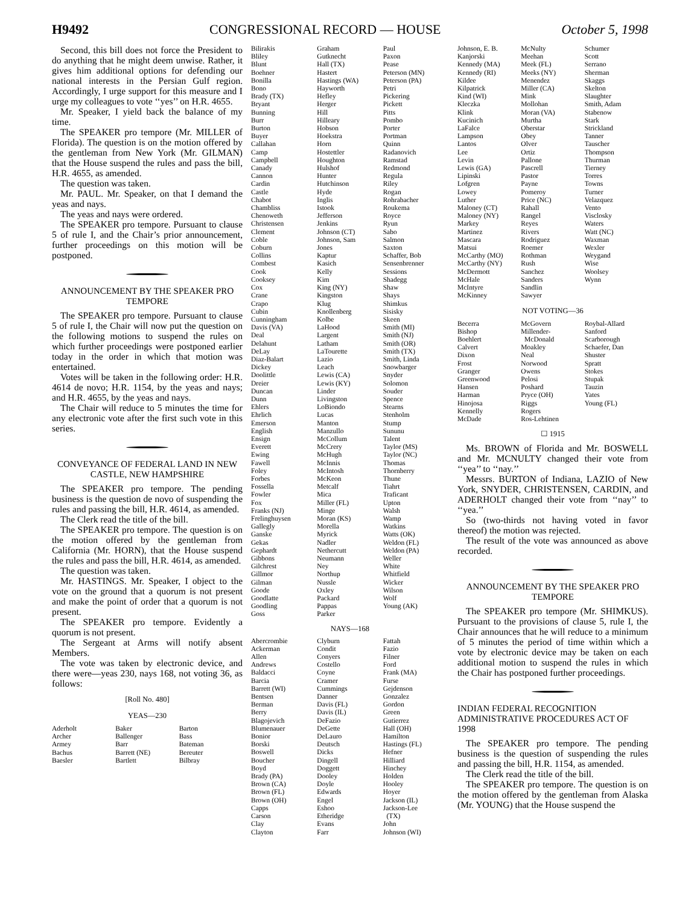H9492 CONGRESSIONAL RECORD — HOUSE October 5, 1998
Second, this bill does not force the President to do anything that he might deem unwise. Rather, it gives him additional options for defending our national interests in the Persian Gulf region. Accordingly, I urge support for this measure and I urge my colleagues to vote ‘‘yes’’ on H.R. 4655.
Mr. Speaker, I yield back the balance of my time.
The SPEAKER pro tempore (Mr. MILLER of Florida). The question is on the motion offered by the gentleman from New York (Mr. GILMAN) that the House suspend the rules and pass the bill, H.R. 4655, as amended.
The question was taken.
Mr. PAUL. Mr. Speaker, on that I demand the yeas and nays.
The yeas and nays were ordered.
The SPEAKER pro tempore. Pursuant to clause 5 of rule I, and the Chair’s prior announcement, further proceedings on this motion will be postponed.
ANNOUNCEMENT BY THE SPEAKER PRO TEMPORE
The SPEAKER pro tempore. Pursuant to clause 5 of rule I, the Chair will now put the question on the following motions to suspend the rules on which further proceedings were postponed earlier today in the order in which that motion was entertained.
Votes will be taken in the following order: H.R. 4614 de novo; H.R. 1154, by the yeas and nays; and H.R. 4655, by the yeas and nays.
The Chair will reduce to 5 minutes the time for any electronic vote after the first such vote in this series.
CONVEYANCE OF FEDERAL LAND IN NEW CASTLE, NEW HAMPSHIRE
The SPEAKER pro tempore. The pending business is the question de novo of suspending the rules and passing the bill, H.R. 4614, as amended.
The Clerk read the title of the bill.
The SPEAKER pro tempore. The question is on the motion offered by the gentleman from California (Mr. HORN), that the House suspend the rules and pass the bill, H.R. 4614, as amended.
The question was taken.
Mr. HASTINGS. Mr. Speaker, I object to the vote on the ground that a quorum is not present and make the point of order that a quorum is not present.
The SPEAKER pro tempore. Evidently a quorum is not present.
The Sergeant at Arms will notify absent Members.
The vote was taken by electronic device, and there were—yeas 230, nays 168, not voting 36, as follows:
[Roll No. 480]
YEAS—230
| Aderholt Archer Armey Bachus Baesler | Baker Ballenger Barr Barrett (NE) Bartlett | Barton Bass Bateman Bereuter Bilbray |
| Bilirakis Bliley Blunt Boehner Bonilla Bono Brady (TX) Bryant Bunning Burr Burton Buyer Callahan Camp Campbell Canady Cannon Cardin Castle Chabot Chambliss Chenoweth Christensen Clement Coble Coburn Collins Combest Cook Cooksey Cox Crane Crapo Cubin Cunningham Davis (VA) Deal Delahunt DeLay Diaz-Balart Dickey Doolittle Dreier Duncan Dunn Ehlers Ehrlich Emerson English Ensign Everett Ewing Fawell Foley Forbes Fossella Fowler Fox Franks (NJ) Frelinghuysen Gallegly Ganske Gekas Gephardt Gibbons Gilchrest Gillmor Gilman Goode Goodlatte Goodling Goss | Graham Gutknecht Hall (TX) Hastert Hastings (WA) Hayworth Hefley Herger Hill Hilleary Hobson Hoekstra Horn Hostettler Houghton Hulshof Hunter Hutchinson Hyde Inglis Istook Jefferson Jenkins Johnson (CT) Johnson, Sam Jones Kaptur Kasich Kelly Kim King (NY) Kingston Klug Knollenberg Kolbe LaHood Largent Latham LaTourette Lazio Leach Lewis (CA) Lewis (KY) Linder Livingston LoBiondo Lucas Manton Manzullo McCollum McCrery McHugh McInnis McIntosh McKeon Metcalf Mica Miller (FL) Minge Moran (KS) Morella Myrick Nadler Nethercutt Neumann Ney Northup Nussle Oxley Packard Pappas Parker | Paul Paxon Pease Peterson (MN) Peterson (PA) Petri Pickering Pickett Pitts Pombo Porter Portman Quinn Radanovich Ramstad Redmond Regula Riley Rogan Rohrabacher Roukema Royce Ryun Sabo Salmon Saxton Schaffer, Bob Sensenbrenner Sessions Shadegg Shaw Shays Shimkus Sisisky Skeen Smith (MI) Smith (NJ) Smith (OR) Smith (TX) Smith, Linda Snowbarger Snyder Solomon Souder Spence Stearns Stenholm Stump Sununu Talent Taylor (MS) Taylor (NC) Thomas Thornberry Thune Tiahrt Traficant Upton Walsh Wamp Watkins Watts (OK) Weldon (FL) Weldon (PA) Weller White Whitfield Wicker Wilson Wolf Young (AK) |
NAYS—168
| Abercrombie Ackerman Allen Andrews Baldacci Barcia Barrett (WI) Bentsen Berman Berry Blagojevich Blumenauer Bonior Borski Boswell Boucher Boyd Brady (PA) Brown (CA) Brown (FL) Brown (OH) Capps Carson Clay Clayton | Clyburn Condit Conyers Costello Coyne Cramer Cummings Danner Davis (FL) Davis (IL) DeFazio DeGette DeLauro Deutsch Dicks Dingell Doggett Dooley Doyle Edwards Engel Eshoo Etheridge Evans Farr | Fattah Fazio Filner Ford Frank (MA) Furse Gejdenson Gonzalez Gordon Green Gutierrez Hall (OH) Hamilton Hastings (FL) Hefner Hilliard Hinchey Holden Hooley Hoyer Jackson (IL) Jackson-Lee (TX) John Johnson (WI) |
| Johnson, E. B. Kanjorski Kennedy (MA) Kennedy (RI) Kildee Kilpatrick Kind (WI) Kleczka Klink Kucinich LaFalce Lampson Lantos Lee Levin Lewis (GA) Lipinski Lofgren Lowey Luther Maloney (CT) Maloney (NY) Markey Martinez Mascara Matsui McCarthy (MO) McCarthy (NY) McDermott McHale McIntyre McKinney | McNulty Meehan Meek (FL) Meeks (NY) Menendez Miller (CA) Mink Mollohan Moran (VA) Murtha Oberstar Obey Olver Ortiz Pallone Pascrell Pastor Payne Pomeroy Price (NC) Rahall Rangel Reyes Rivers Rodriguez Roemer Rothman Rush Sanchez Sanders Sandlin Sawyer | Schumer Scott Serrano Sherman Skaggs Skelton Slaughter Smith, Adam Stabenow Stark Strickland Tanner Tauscher Thompson Thurman Tierney Torres Towns Turner Velazquez Vento Visclosky Waters Watt (NC) Waxman Wexler Weygand Wise Woolsey Wynn |
NOT VOTING—36
| Becerra Bishop Boehlert Calvert Dixon Frost Granger Greenwood Hansen Harman Hinojosa Kennelly McDade | McGovern Millender- McDonald Moakley Neal Norwood Owens Pelosi Poshard Pryce (OH) Riggs Rogers Ros-Lehtinen | Roybal-Allard Sanford Scarborough Schaefer, Dan Shuster Spratt Stokes Stupak Tauzin Yates Young (FL) |
☐ 1915
Ms. BROWN of Florida and Mr. BOSWELL and Mr. MCNULTY changed their vote from ‘‘yea’’ to ‘‘nay.’’
Messrs. BURTON of Indiana, LAZIO of New York, SNYDER, CHRISTENSEN, CARDIN, and ADERHOLT changed their vote from ‘‘nay’’ to ‘‘yea.’’
So (two-thirds not having voted in favor thereof) the motion was rejected.
The result of the vote was announced as above recorded.
ANNOUNCEMENT BY THE SPEAKER PRO TEMPORE
The SPEAKER pro tempore (Mr. SHIMKUS). Pursuant to the provisions of clause 5, rule I, the Chair announces that he will reduce to a minimum of 5 minutes the period of time within which a vote by electronic device may be taken on each additional motion to suspend the rules in which the Chair has postponed further proceedings.
INDIAN FEDERAL RECOGNITION ADMINISTRATIVE PROCEDURES ACT OF 1998
The SPEAKER pro tempore. The pending business is the question of suspending the rules and passing the bill, H.R. 1154, as amended.
The Clerk read the title of the bill.
The SPEAKER pro tempore. The question is on the motion offered by the gentleman from Alaska (Mr. YOUNG) that the House suspend the